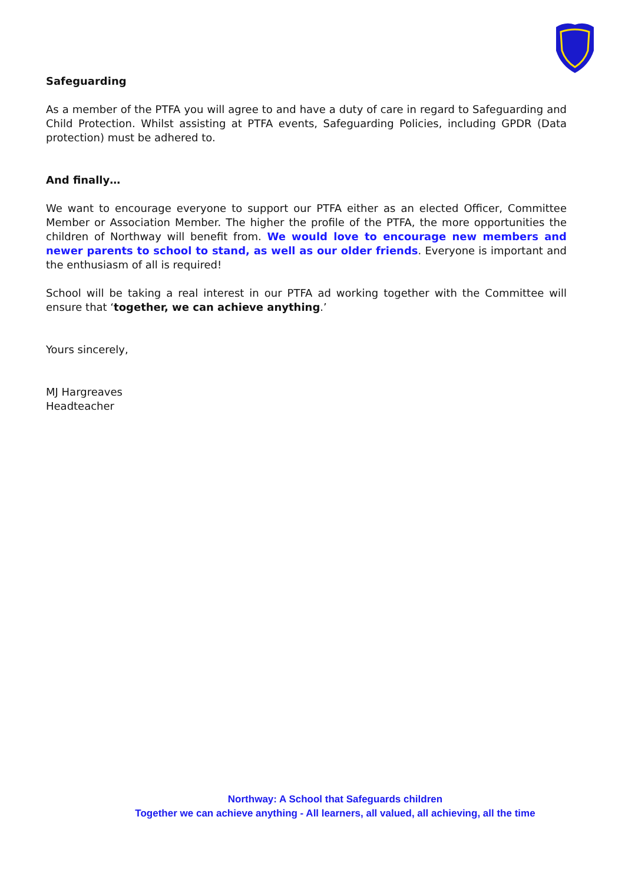Safeguarding
As a member of the PTFA you will agree to and have a duty of care in regard to Safeguarding and Child Protection. Whilst assisting at PTFA events, Safeguarding Policies, including GPDR (Data protection) must be adhered to.
And finally…
We want to encourage everyone to support our PTFA either as an elected Officer, Committee Member or Association Member. The higher the profile of the PTFA, the more opportunities the children of Northway will benefit from. We would love to encourage new members and newer parents to school to stand, as well as our older friends. Everyone is important and the enthusiasm of all is required!
School will be taking a real interest in our PTFA ad working together with the Committee will ensure that ‘together, we can achieve anything.’
Yours sincerely,
MJ Hargreaves
Headteacher
Northway: A School that Safeguards children
Together we can achieve anything - All learners, all valued, all achieving, all the time